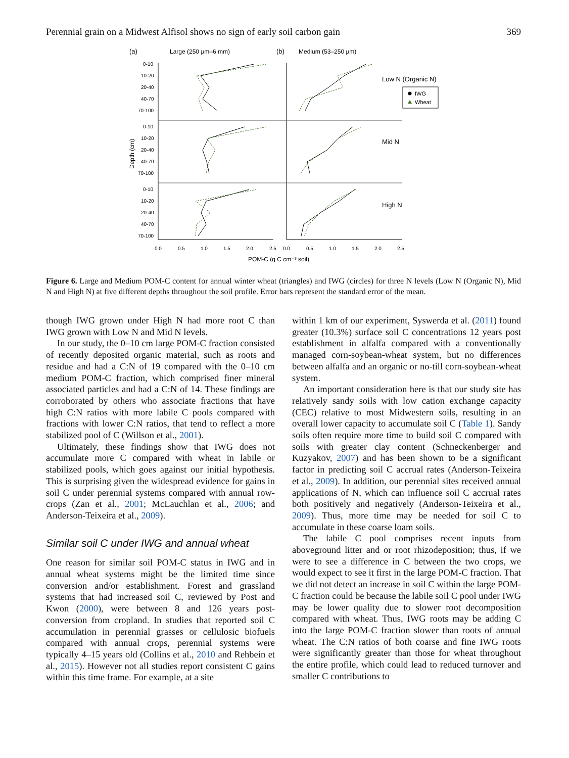Perennial grain on a Midwest Alfisol shows no sign of early soil carbon gain 369
(a)
Large (250 µm–6 mm)
(b)
Medium (53–250 µm)
Low N (Organic N)
IWG
Wheat
Mid N
High N
Depth (cm)
0-10
10-20
20-40
40-70
70-100
0-10
10-20
20-40
40-70
70-100
0-10
10-20
20-40
40-70
70-100
0.0
0.5
1.0
1.5
2.0
2.5
0.0
0.5
1.0
1.5
2.0
2.5
POM-C (g C cm⁻³ soil)
Figure 6. Large and Medium POM-C content for annual winter wheat (triangles) and IWG (circles) for three N levels (Low N (Organic N), Mid N and High N) at five different depths throughout the soil profile. Error bars represent the standard error of the mean.
though IWG grown under High N had more root C than IWG grown with Low N and Mid N levels.
In our study, the 0–10 cm large POM-C fraction consisted of recently deposited organic material, such as roots and residue and had a C:N of 19 compared with the 0–10 cm medium POM-C fraction, which comprised finer mineral associated particles and had a C:N of 14. These findings are corroborated by others who associate fractions that have high C:N ratios with more labile C pools compared with fractions with lower C:N ratios, that tend to reflect a more stabilized pool of C (Willson et al., 2001).
Ultimately, these findings show that IWG does not accumulate more C compared with wheat in labile or stabilized pools, which goes against our initial hypothesis. This is surprising given the widespread evidence for gains in soil C under perennial systems compared with annual row-crops (Zan et al., 2001; McLauchlan et al., 2006; and Anderson-Teixeira et al., 2009).
Similar soil C under IWG and annual wheat
One reason for similar soil POM-C status in IWG and in annual wheat systems might be the limited time since conversion and/or establishment. Forest and grassland systems that had increased soil C, reviewed by Post and Kwon (2000), were between 8 and 126 years post-conversion from cropland. In studies that reported soil C accumulation in perennial grasses or cellulosic biofuels compared with annual crops, perennial systems were typically 4–15 years old (Collins et al., 2010 and Rehbein et al., 2015). However not all studies report consistent C gains within this time frame. For example, at a site
within 1 km of our experiment, Syswerda et al. (2011) found greater (10.3%) surface soil C concentrations 12 years post establishment in alfalfa compared with a conventionally managed corn-soybean-wheat system, but no differences between alfalfa and an organic or no-till corn-soybean-wheat system.
An important consideration here is that our study site has relatively sandy soils with low cation exchange capacity (CEC) relative to most Midwestern soils, resulting in an overall lower capacity to accumulate soil C (Table 1). Sandy soils often require more time to build soil C compared with soils with greater clay content (Schneckenberger and Kuzyakov, 2007) and has been shown to be a significant factor in predicting soil C accrual rates (Anderson-Teixeira et al., 2009). In addition, our perennial sites received annual applications of N, which can influence soil C accrual rates both positively and negatively (Anderson-Teixeira et al., 2009). Thus, more time may be needed for soil C to accumulate in these coarse loam soils.
The labile C pool comprises recent inputs from aboveground litter and or root rhizodeposition; thus, if we were to see a difference in C between the two crops, we would expect to see it first in the large POM-C fraction. That we did not detect an increase in soil C within the large POM-C fraction could be because the labile soil C pool under IWG may be lower quality due to slower root decomposition compared with wheat. Thus, IWG roots may be adding C into the large POM-C fraction slower than roots of annual wheat. The C:N ratios of both coarse and fine IWG roots were significantly greater than those for wheat throughout the entire profile, which could lead to reduced turnover and smaller C contributions to